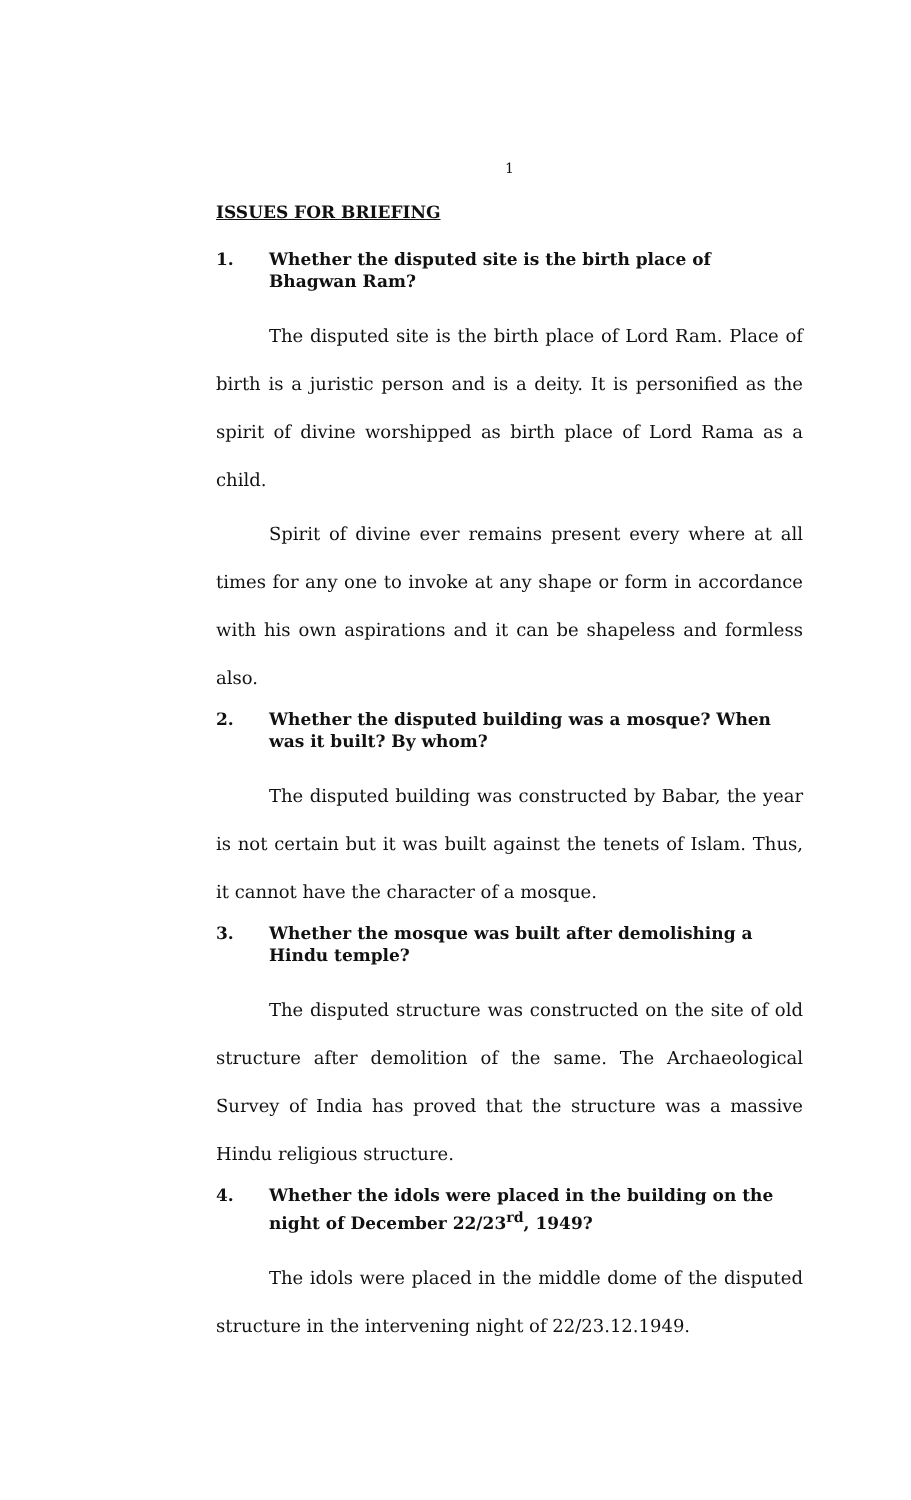1
ISSUES FOR BRIEFING
1. Whether the disputed site is the birth place of Bhagwan Ram?
The disputed site is the birth place of Lord Ram. Place of birth is a juristic person and is a deity. It is personified as the spirit of divine worshipped as birth place of Lord Rama as a child.
Spirit of divine ever remains present every where at all times for any one to invoke at any shape or form in accordance with his own aspirations and it can be shapeless and formless also.
2. Whether the disputed building was a mosque? When was it built? By whom?
The disputed building was constructed by Babar, the year is not certain but it was built against the tenets of Islam. Thus, it cannot have the character of a mosque.
3. Whether the mosque was built after demolishing a Hindu temple?
The disputed structure was constructed on the site of old structure after demolition of the same. The Archaeological Survey of India has proved that the structure was a massive Hindu religious structure.
4. Whether the idols were placed in the building on the night of December 22/23<sup>rd</sup>, 1949?
The idols were placed in the middle dome of the disputed structure in the intervening night of 22/23.12.1949.